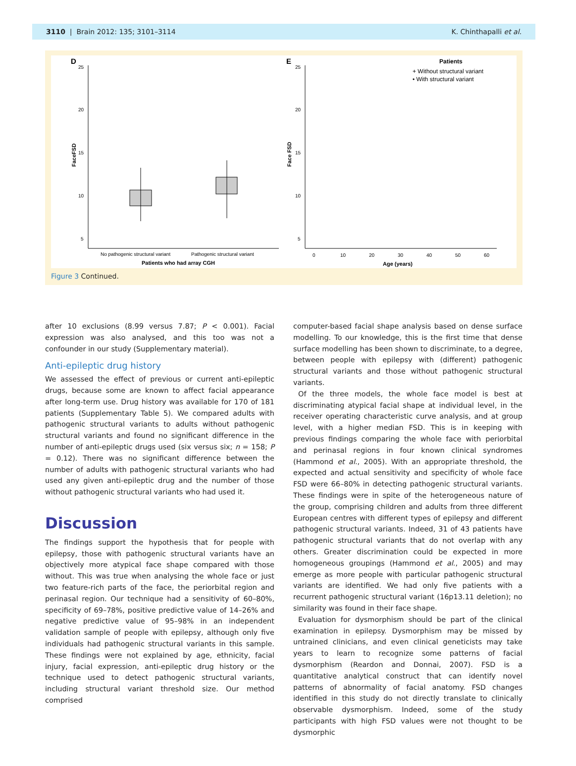3110 | Brain 2012: 135; 3101–3114 K. Chinthapalli et al.
D
25
20
15
10
5
FaceFSD
No pathogenic structural variant
Pathogenic structural variant
Patients who had array CGH
E
25
20
15
10
5
Face FSD
Patients
+ Without structural variant
• With structural variant
0
10
20
30
40
50
60
Age (years)
Figure 3 Continued.
after 10 exclusions (8.99 versus 7.87; P < 0.001). Facial expression was also analysed, and this too was not a confounder in our study (Supplementary material).
Anti-epileptic drug history
We assessed the effect of previous or current anti-epileptic drugs, because some are known to affect facial appearance after long-term use. Drug history was available for 170 of 181 patients (Supplementary Table 5). We compared adults with pathogenic structural variants to adults without pathogenic structural variants and found no significant difference in the number of anti-epileptic drugs used (six versus six; n = 158; P = 0.12). There was no significant difference between the number of adults with pathogenic structural variants who had used any given anti-epileptic drug and the number of those without pathogenic structural variants who had used it.
Discussion
The findings support the hypothesis that for people with epilepsy, those with pathogenic structural variants have an objectively more atypical face shape compared with those without. This was true when analysing the whole face or just two feature-rich parts of the face, the periorbital region and perinasal region. Our technique had a sensitivity of 60–80%, specificity of 69–78%, positive predictive value of 14–26% and negative predictive value of 95–98% in an independent validation sample of people with epilepsy, although only five individuals had pathogenic structural variants in this sample. These findings were not explained by age, ethnicity, facial injury, facial expression, anti-epileptic drug history or the technique used to detect pathogenic structural variants, including structural variant threshold size. Our method comprised
computer-based facial shape analysis based on dense surface modelling. To our knowledge, this is the first time that dense surface modelling has been shown to discriminate, to a degree, between people with epilepsy with (different) pathogenic structural variants and those without pathogenic structural variants.
Of the three models, the whole face model is best at discriminating atypical facial shape at individual level, in the receiver operating characteristic curve analysis, and at group level, with a higher median FSD. This is in keeping with previous findings comparing the whole face with periorbital and perinasal regions in four known clinical syndromes (Hammond et al., 2005). With an appropriate threshold, the expected and actual sensitivity and specificity of whole face FSD were 66–80% in detecting pathogenic structural variants. These findings were in spite of the heterogeneous nature of the group, comprising children and adults from three different European centres with different types of epilepsy and different pathogenic structural variants. Indeed, 31 of 43 patients have pathogenic structural variants that do not overlap with any others. Greater discrimination could be expected in more homogeneous groupings (Hammond et al., 2005) and may emerge as more people with particular pathogenic structural variants are identified. We had only five patients with a recurrent pathogenic structural variant (16p13.11 deletion); no similarity was found in their face shape.
Evaluation for dysmorphism should be part of the clinical examination in epilepsy. Dysmorphism may be missed by untrained clinicians, and even clinical geneticists may take years to learn to recognize some patterns of facial dysmorphism (Reardon and Donnai, 2007). FSD is a quantitative analytical construct that can identify novel patterns of abnormality of facial anatomy. FSD changes identified in this study do not directly translate to clinically observable dysmorphism. Indeed, some of the study participants with high FSD values were not thought to be dysmorphic